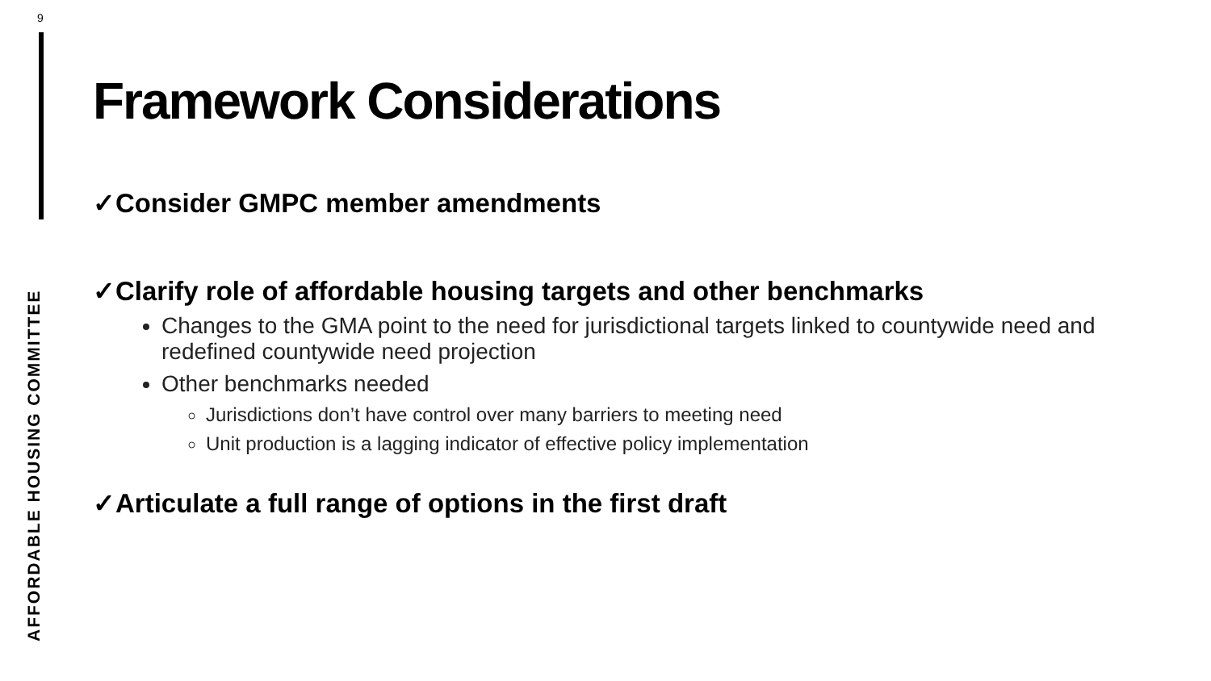9
AFFORDABLE HOUSING COMMITTEE
Framework Considerations
✓Consider GMPC member amendments
✓Clarify role of affordable housing targets and other benchmarks
Changes to the GMA point to the need for jurisdictional targets linked to countywide need and redefined countywide need projection
Other benchmarks needed
Jurisdictions don’t have control over many barriers to meeting need
Unit production is a lagging indicator of effective policy implementation
✓Articulate a full range of options in the first draft